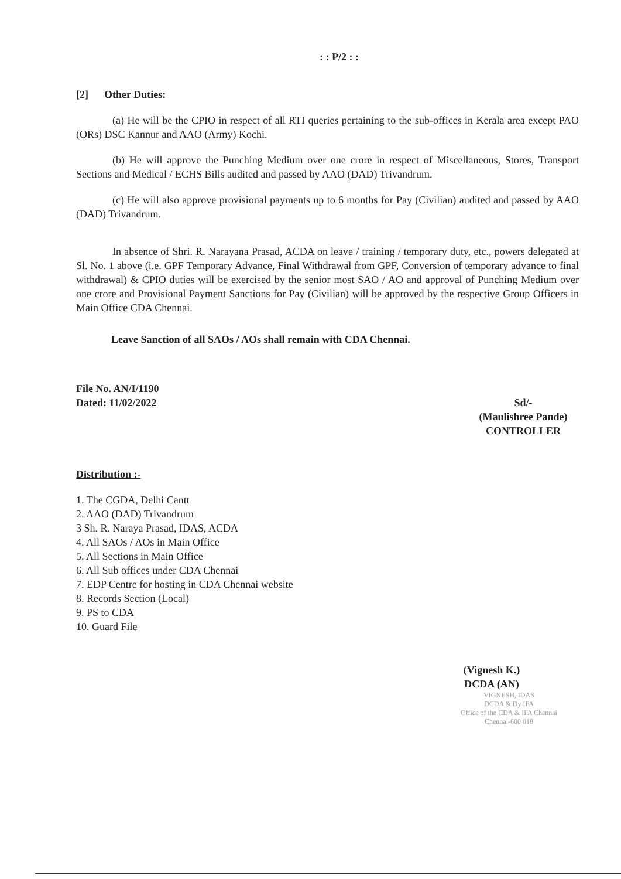: : P/2 : :
[2] Other Duties:
(a) He will be the CPIO in respect of all RTI queries pertaining to the sub-offices in Kerala area except PAO (ORs) DSC Kannur and AAO (Army) Kochi.
(b) He will approve the Punching Medium over one crore in respect of Miscellaneous, Stores, Transport Sections and Medical / ECHS Bills audited and passed by AAO (DAD) Trivandrum.
(c) He will also approve provisional payments up to 6 months for Pay (Civilian) audited and passed by AAO (DAD) Trivandrum.
In absence of Shri. R. Narayana Prasad, ACDA on leave / training / temporary duty, etc., powers delegated at Sl. No. 1 above (i.e. GPF Temporary Advance, Final Withdrawal from GPF, Conversion of temporary advance to final withdrawal) & CPIO duties will be exercised by the senior most SAO / AO and approval of Punching Medium over one crore and Provisional Payment Sanctions for Pay (Civilian) will be approved by the respective Group Officers in Main Office CDA Chennai.
Leave Sanction of all SAOs / AOs shall remain with CDA Chennai.
File No. AN/I/1190
Dated: 11/02/2022 Sd/-
(Maulishree Pande)
CONTROLLER
Distribution :-
1. The CGDA, Delhi Cantt
2. AAO (DAD) Trivandrum
3 Sh. R. Naraya Prasad, IDAS, ACDA
4. All SAOs / AOs in Main Office
5. All Sections in Main Office
6. All Sub offices under CDA Chennai
7. EDP Centre for hosting in CDA Chennai website
8. Records Section (Local)
9. PS to CDA
10. Guard File
(Vignesh K.)
DCDA (AN)
VIGNESH, IDAS
DCDA & Dy IFA
Office of the CDA & IFA Chennai
Chennai-600 018